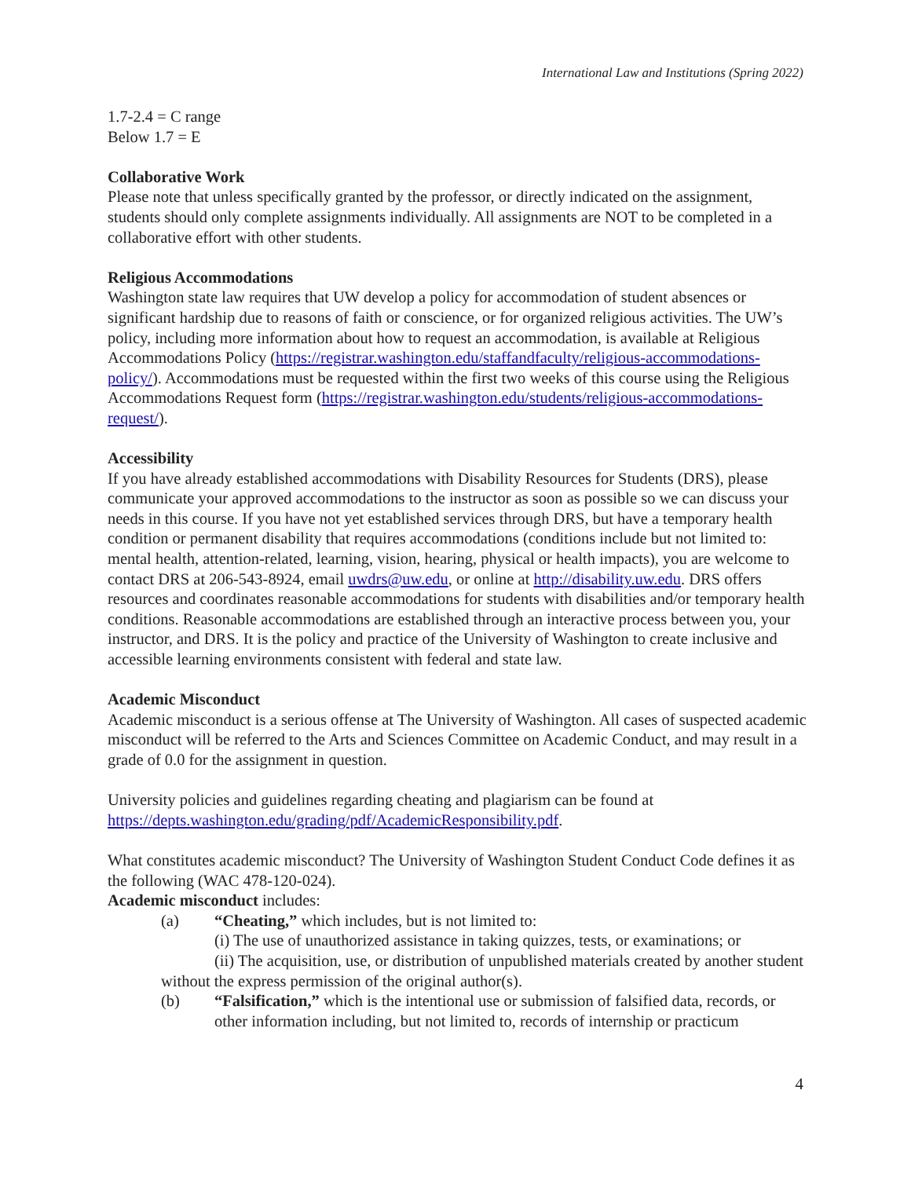International Law and Institutions (Spring 2022)
1.7-2.4 = C range
Below 1.7 = E
Collaborative Work
Please note that unless specifically granted by the professor, or directly indicated on the assignment, students should only complete assignments individually. All assignments are NOT to be completed in a collaborative effort with other students.
Religious Accommodations
Washington state law requires that UW develop a policy for accommodation of student absences or significant hardship due to reasons of faith or conscience, or for organized religious activities. The UW’s policy, including more information about how to request an accommodation, is available at Religious Accommodations Policy (https://registrar.washington.edu/staffandfaculty/religious-accommodations-policy/). Accommodations must be requested within the first two weeks of this course using the Religious Accommodations Request form (https://registrar.washington.edu/students/religious-accommodations-request/).
Accessibility
If you have already established accommodations with Disability Resources for Students (DRS), please communicate your approved accommodations to the instructor as soon as possible so we can discuss your needs in this course. If you have not yet established services through DRS, but have a temporary health condition or permanent disability that requires accommodations (conditions include but not limited to: mental health, attention-related, learning, vision, hearing, physical or health impacts), you are welcome to contact DRS at 206-543-8924, email uwdrs@uw.edu, or online at http://disability.uw.edu. DRS offers resources and coordinates reasonable accommodations for students with disabilities and/or temporary health conditions. Reasonable accommodations are established through an interactive process between you, your instructor, and DRS. It is the policy and practice of the University of Washington to create inclusive and accessible learning environments consistent with federal and state law.
Academic Misconduct
Academic misconduct is a serious offense at The University of Washington. All cases of suspected academic misconduct will be referred to the Arts and Sciences Committee on Academic Conduct, and may result in a grade of 0.0 for the assignment in question.
University policies and guidelines regarding cheating and plagiarism can be found at https://depts.washington.edu/grading/pdf/AcademicResponsibility.pdf.
What constitutes academic misconduct? The University of Washington Student Conduct Code defines it as the following (WAC 478-120-024).
Academic misconduct includes:
(a) “Cheating,” which includes, but is not limited to:
(i) The use of unauthorized assistance in taking quizzes, tests, or examinations; or
(ii) The acquisition, use, or distribution of unpublished materials created by another student without the express permission of the original author(s).
(b) “Falsification,” which is the intentional use or submission of falsified data, records, or other information including, but not limited to, records of internship or practicum
4